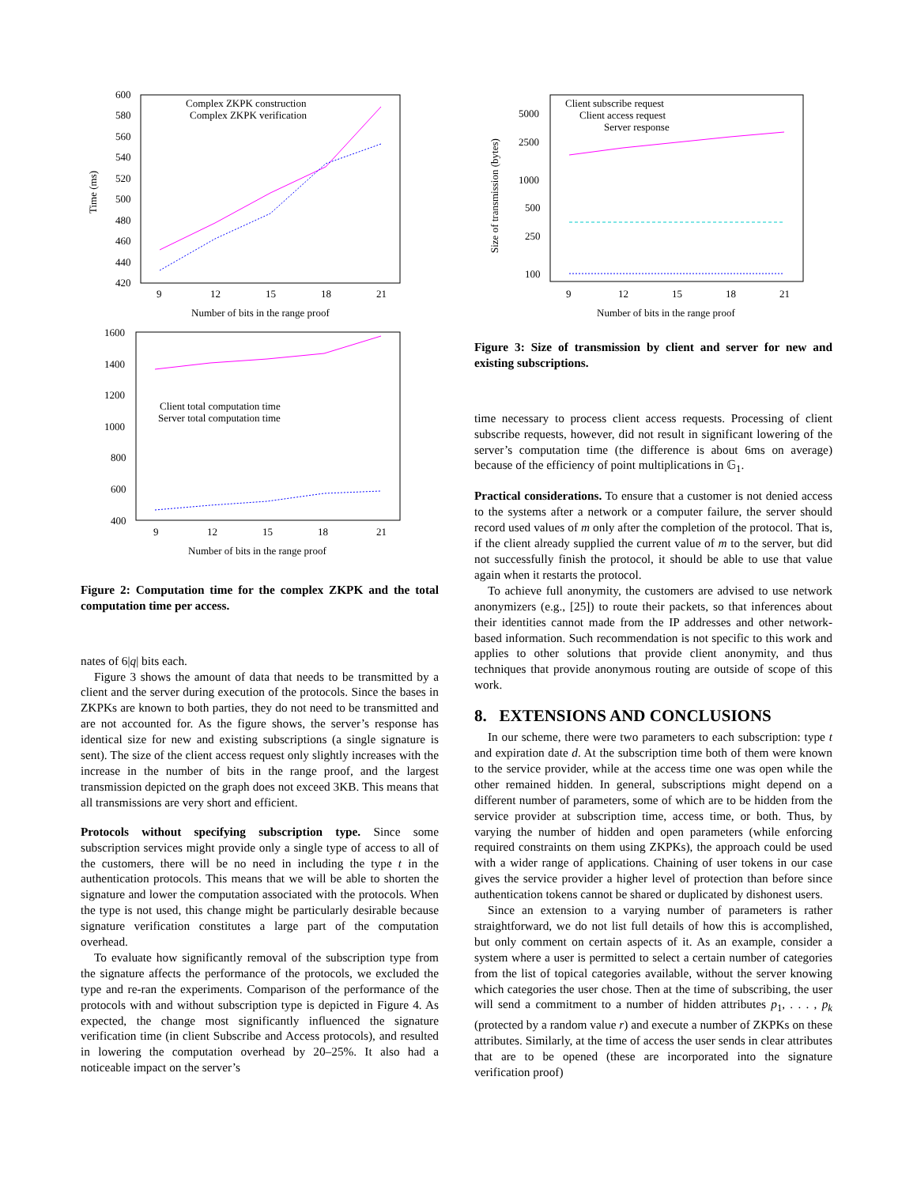600
580
560
540
520
500
480
460
440
420
9
12
15
18
21
Number of bits in the range proof
Time (ms)
Complex ZKPK construction
Complex ZKPK verification
1600
1400
1200
1000
800
600
400
9
12
15
18
21
Number of bits in the range proof
Client total computation time
Server total computation time
Figure 2: Computation time for the complex ZKPK and the total computation time per access.
nates of 6|q| bits each.
Figure 3 shows the amount of data that needs to be transmitted by a client and the server during execution of the protocols. Since the bases in ZKPKs are known to both parties, they do not need to be transmitted and are not accounted for. As the figure shows, the server’s response has identical size for new and existing subscriptions (a single signature is sent). The size of the client access request only slightly increases with the increase in the number of bits in the range proof, and the largest transmission depicted on the graph does not exceed 3KB. This means that all transmissions are very short and efficient.
Protocols without specifying subscription type. Since some subscription services might provide only a single type of access to all of the customers, there will be no need in including the type t in the authentication protocols. This means that we will be able to shorten the signature and lower the computation associated with the protocols. When the type is not used, this change might be particularly desirable because signature verification constitutes a large part of the computation overhead.
To evaluate how significantly removal of the subscription type from the signature affects the performance of the protocols, we excluded the type and re-ran the experiments. Comparison of the performance of the protocols with and without subscription type is depicted in Figure 4. As expected, the change most significantly influenced the signature verification time (in client Subscribe and Access protocols), and resulted in lowering the computation overhead by 20–25%. It also had a noticeable impact on the server’s
5000
2500
1000
500
250
100
9
12
15
18
21
Number of bits in the range proof
Size of transmission (bytes)
Client subscribe request
Client access request
Server response
Figure 3: Size of transmission by client and server for new and existing subscriptions.
time necessary to process client access requests. Processing of client subscribe requests, however, did not result in significant lowering of the server’s computation time (the difference is about 6ms on average) because of the efficiency of point multiplications in 𝔾<sub>1</sub>.
Practical considerations. To ensure that a customer is not denied access to the systems after a network or a computer failure, the server should record used values of m only after the completion of the protocol. That is, if the client already supplied the current value of m to the server, but did not successfully finish the protocol, it should be able to use that value again when it restarts the protocol.
To achieve full anonymity, the customers are advised to use network anonymizers (e.g., [25]) to route their packets, so that inferences about their identities cannot made from the IP addresses and other network-based information. Such recommendation is not specific to this work and applies to other solutions that provide client anonymity, and thus techniques that provide anonymous routing are outside of scope of this work.
8. EXTENSIONS AND CONCLUSIONS
In our scheme, there were two parameters to each subscription: type t and expiration date d. At the subscription time both of them were known to the service provider, while at the access time one was open while the other remained hidden. In general, subscriptions might depend on a different number of parameters, some of which are to be hidden from the service provider at subscription time, access time, or both. Thus, by varying the number of hidden and open parameters (while enforcing required constraints on them using ZKPKs), the approach could be used with a wider range of applications. Chaining of user tokens in our case gives the service provider a higher level of protection than before since authentication tokens cannot be shared or duplicated by dishonest users.
Since an extension to a varying number of parameters is rather straightforward, we do not list full details of how this is accomplished, but only comment on certain aspects of it. As an example, consider a system where a user is permitted to select a certain number of categories from the list of topical categories available, without the server knowing which categories the user chose. Then at the time of subscribing, the user will send a commitment to a number of hidden attributes p<sub>1</sub>, . . . , p<sub>k</sub> (protected by a random value r) and execute a number of ZKPKs on these attributes. Similarly, at the time of access the user sends in clear attributes that are to be opened (these are incorporated into the signature verification proof)